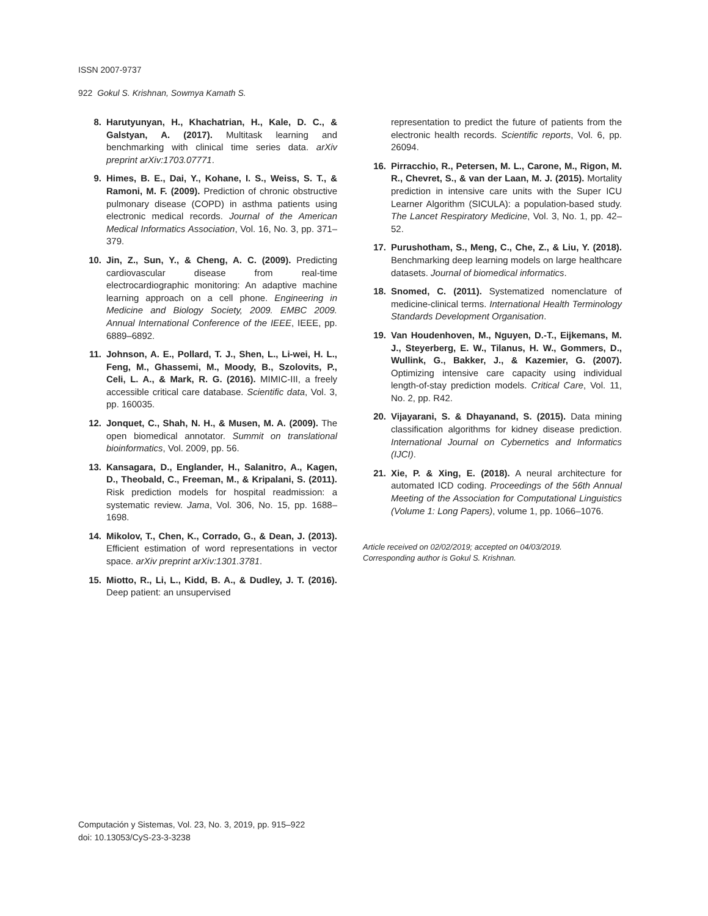ISSN 2007-9737
922 Gokul S. Krishnan, Sowmya Kamath S.
8. Harutyunyan, H., Khachatrian, H., Kale, D. C., & Galstyan, A. (2017). Multitask learning and benchmarking with clinical time series data. arXiv preprint arXiv:1703.07771.
9. Himes, B. E., Dai, Y., Kohane, I. S., Weiss, S. T., & Ramoni, M. F. (2009). Prediction of chronic obstructive pulmonary disease (COPD) in asthma patients using electronic medical records. Journal of the American Medical Informatics Association, Vol. 16, No. 3, pp. 371–379.
10. Jin, Z., Sun, Y., & Cheng, A. C. (2009). Predicting cardiovascular disease from real-time electrocardiographic monitoring: An adaptive machine learning approach on a cell phone. Engineering in Medicine and Biology Society, 2009. EMBC 2009. Annual International Conference of the IEEE, IEEE, pp. 6889–6892.
11. Johnson, A. E., Pollard, T. J., Shen, L., Li-wei, H. L., Feng, M., Ghassemi, M., Moody, B., Szolovits, P., Celi, L. A., & Mark, R. G. (2016). MIMIC-III, a freely accessible critical care database. Scientific data, Vol. 3, pp. 160035.
12. Jonquet, C., Shah, N. H., & Musen, M. A. (2009). The open biomedical annotator. Summit on translational bioinformatics, Vol. 2009, pp. 56.
13. Kansagara, D., Englander, H., Salanitro, A., Kagen, D., Theobald, C., Freeman, M., & Kripalani, S. (2011). Risk prediction models for hospital readmission: a systematic review. Jama, Vol. 306, No. 15, pp. 1688–1698.
14. Mikolov, T., Chen, K., Corrado, G., & Dean, J. (2013). Efficient estimation of word representations in vector space. arXiv preprint arXiv:1301.3781.
15. Miotto, R., Li, L., Kidd, B. A., & Dudley, J. T. (2016). Deep patient: an unsupervised
representation to predict the future of patients from the electronic health records. Scientific reports, Vol. 6, pp. 26094.
16. Pirracchio, R., Petersen, M. L., Carone, M., Rigon, M. R., Chevret, S., & van der Laan, M. J. (2015). Mortality prediction in intensive care units with the Super ICU Learner Algorithm (SICULA): a population-based study. The Lancet Respiratory Medicine, Vol. 3, No. 1, pp. 42–52.
17. Purushotham, S., Meng, C., Che, Z., & Liu, Y. (2018). Benchmarking deep learning models on large healthcare datasets. Journal of biomedical informatics.
18. Snomed, C. (2011). Systematized nomenclature of medicine-clinical terms. International Health Terminology Standards Development Organisation.
19. Van Houdenhoven, M., Nguyen, D.-T., Eijkemans, M. J., Steyerberg, E. W., Tilanus, H. W., Gommers, D., Wullink, G., Bakker, J., & Kazemier, G. (2007). Optimizing intensive care capacity using individual length-of-stay prediction models. Critical Care, Vol. 11, No. 2, pp. R42.
20. Vijayarani, S. & Dhayanand, S. (2015). Data mining classification algorithms for kidney disease prediction. International Journal on Cybernetics and Informatics (IJCI).
21. Xie, P. & Xing, E. (2018). A neural architecture for automated ICD coding. Proceedings of the 56th Annual Meeting of the Association for Computational Linguistics (Volume 1: Long Papers), volume 1, pp. 1066–1076.
Article received on 02/02/2019; accepted on 04/03/2019.
Corresponding author is Gokul S. Krishnan.
Computación y Sistemas, Vol. 23, No. 3, 2019, pp. 915–922
doi: 10.13053/CyS-23-3-3238